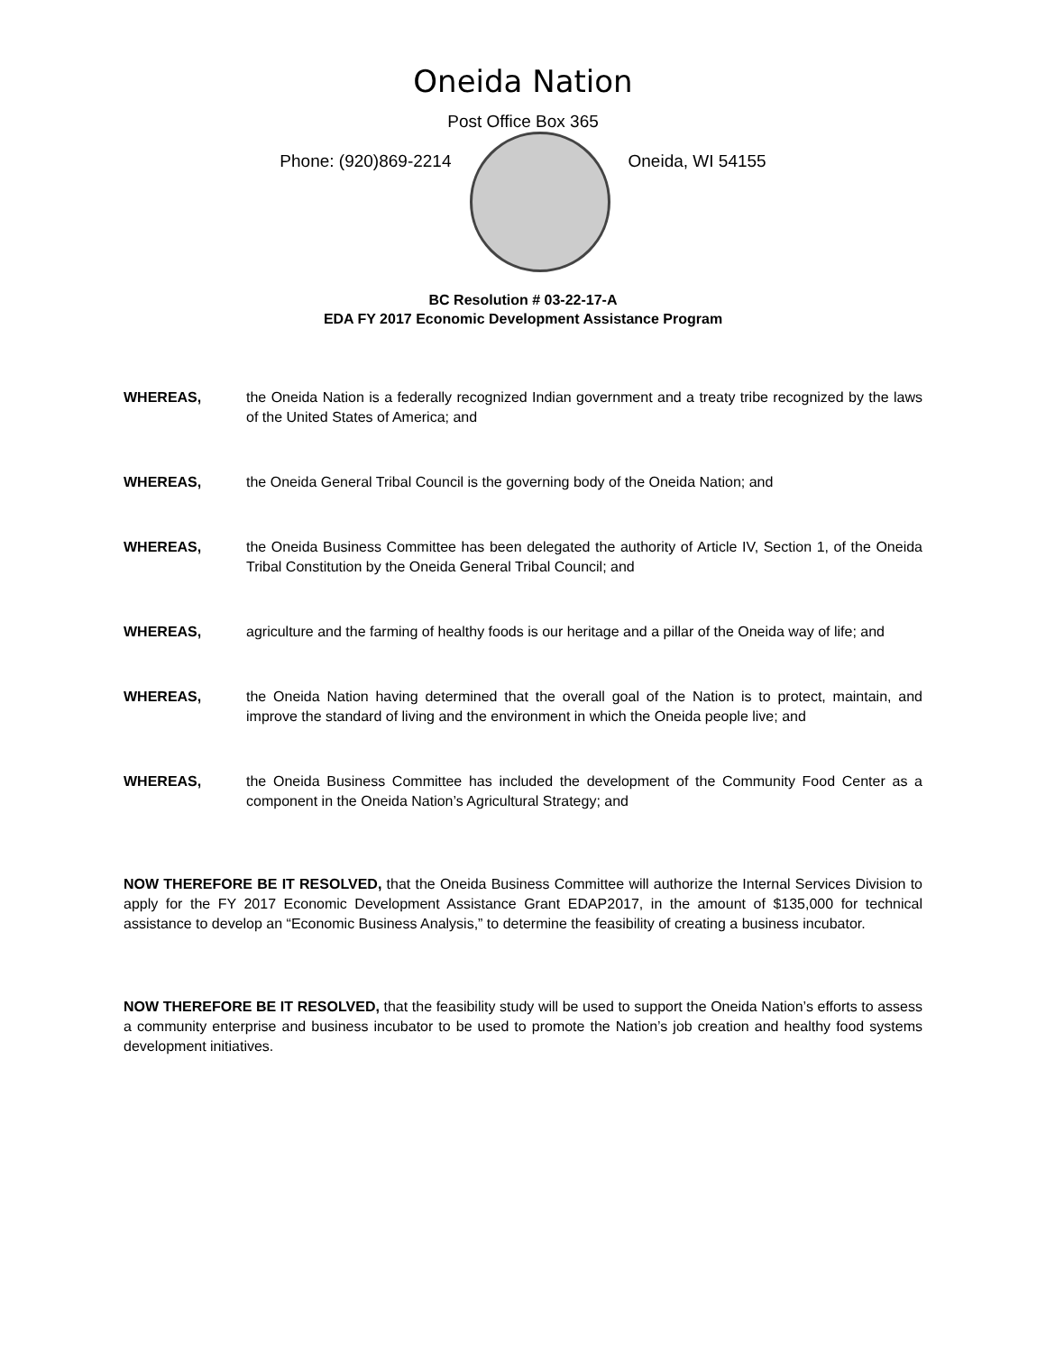Oneida Nation
Post Office Box 365
Phone: (920)869-2214 Oneida, WI 54155
BC Resolution # 03-22-17-A
EDA FY 2017 Economic Development Assistance Program
WHEREAS, the Oneida Nation is a federally recognized Indian government and a treaty tribe recognized by the laws of the United States of America; and
WHEREAS, the Oneida General Tribal Council is the governing body of the Oneida Nation; and
WHEREAS, the Oneida Business Committee has been delegated the authority of Article IV, Section 1, of the Oneida Tribal Constitution by the Oneida General Tribal Council; and
WHEREAS, agriculture and the farming of healthy foods is our heritage and a pillar of the Oneida way of life; and
WHEREAS, the Oneida Nation having determined that the overall goal of the Nation is to protect, maintain, and improve the standard of living and the environment in which the Oneida people live; and
WHEREAS, the Oneida Business Committee has included the development of the Community Food Center as a component in the Oneida Nation’s Agricultural Strategy; and
NOW THEREFORE BE IT RESOLVED, that the Oneida Business Committee will authorize the Internal Services Division to apply for the FY 2017 Economic Development Assistance Grant EDAP2017, in the amount of $135,000 for technical assistance to develop an “Economic Business Analysis,” to determine the feasibility of creating a business incubator.
NOW THEREFORE BE IT RESOLVED, that the feasibility study will be used to support the Oneida Nation’s efforts to assess a community enterprise and business incubator to be used to promote the Nation’s job creation and healthy food systems development initiatives.